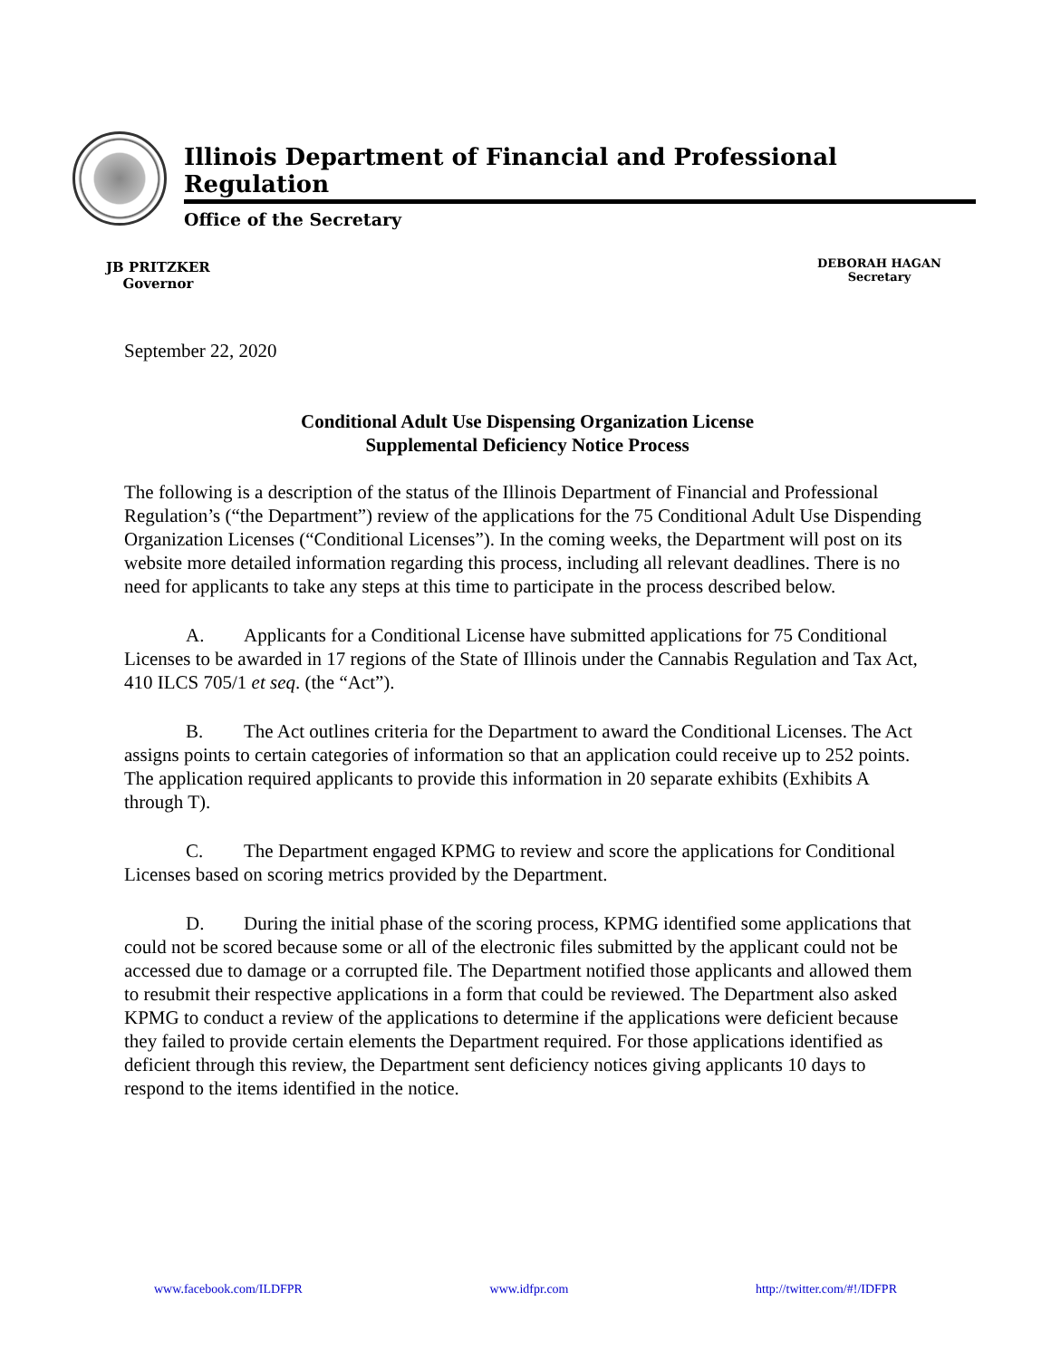Illinois Department of Financial and Professional Regulation
Office of the Secretary
JB PRITZKER
Governor
DEBORAH HAGAN
Secretary
September 22, 2020
Conditional Adult Use Dispensing Organization License
Supplemental Deficiency Notice Process
The following is a description of the status of the Illinois Department of Financial and Professional Regulation’s (“the Department”) review of the applications for the 75 Conditional Adult Use Dispending Organization Licenses (“Conditional Licenses”). In the coming weeks, the Department will post on its website more detailed information regarding this process, including all relevant deadlines. There is no need for applicants to take any steps at this time to participate in the process described below.
A. Applicants for a Conditional License have submitted applications for 75 Conditional Licenses to be awarded in 17 regions of the State of Illinois under the Cannabis Regulation and Tax Act, 410 ILCS 705/1 et seq. (the “Act”).
B. The Act outlines criteria for the Department to award the Conditional Licenses. The Act assigns points to certain categories of information so that an application could receive up to 252 points. The application required applicants to provide this information in 20 separate exhibits (Exhibits A through T).
C. The Department engaged KPMG to review and score the applications for Conditional Licenses based on scoring metrics provided by the Department.
D. During the initial phase of the scoring process, KPMG identified some applications that could not be scored because some or all of the electronic files submitted by the applicant could not be accessed due to damage or a corrupted file. The Department notified those applicants and allowed them to resubmit their respective applications in a form that could be reviewed. The Department also asked KPMG to conduct a review of the applications to determine if the applications were deficient because they failed to provide certain elements the Department required. For those applications identified as deficient through this review, the Department sent deficiency notices giving applicants 10 days to respond to the items identified in the notice.
www.facebook.com/ILDFPR www.idfpr.com http://twitter.com/#!/IDFPR